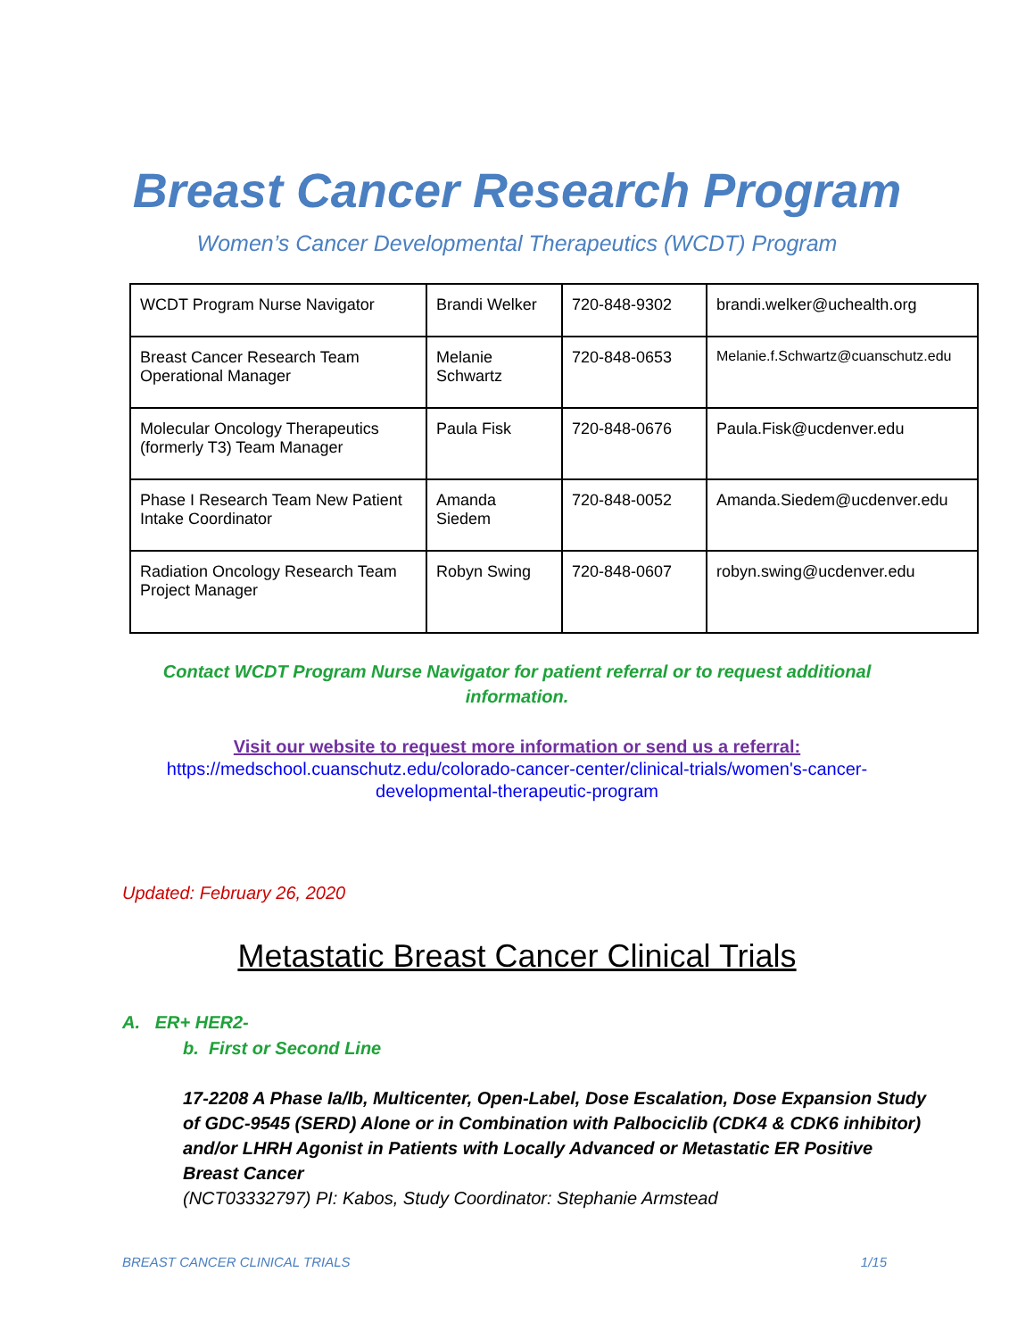Breast Cancer Research Program
Women’s Cancer Developmental Therapeutics (WCDT) Program
| WCDT Program Nurse Navigator | Brandi Welker | 720-848-9302 | brandi.welker@uchealth.org |
| Breast Cancer Research Team Operational Manager | Melanie Schwartz | 720-848-0653 | Melanie.f.Schwartz@cuanschutz.edu |
| Molecular Oncology Therapeutics (formerly T3) Team Manager | Paula Fisk | 720-848-0676 | Paula.Fisk@ucdenver.edu |
| Phase I Research Team New Patient Intake Coordinator | Amanda Siedem | 720-848-0052 | Amanda.Siedem@ucdenver.edu |
| Radiation Oncology Research Team Project Manager | Robyn Swing | 720-848-0607 | robyn.swing@ucdenver.edu |
Contact WCDT Program Nurse Navigator for patient referral or to request additional information.
Visit our website to request more information or send us a referral:
https://medschool.cuanschutz.edu/colorado-cancer-center/clinical-trials/women's-cancer-
developmental-therapeutic-program
Updated: February 26, 2020
Metastatic Breast Cancer Clinical Trials
A. ER+ HER2-
b. First or Second Line
17-2208 A Phase Ia/Ib, Multicenter, Open-Label, Dose Escalation, Dose Expansion Study of GDC-9545 (SERD) Alone or in Combination with Palbociclib (CDK4 & CDK6 inhibitor) and/or LHRH Agonist in Patients with Locally Advanced or Metastatic ER Positive Breast Cancer
(NCT03332797) PI: Kabos, Study Coordinator: Stephanie Armstead
BREAST CANCER CLINICAL TRIALS 1/15